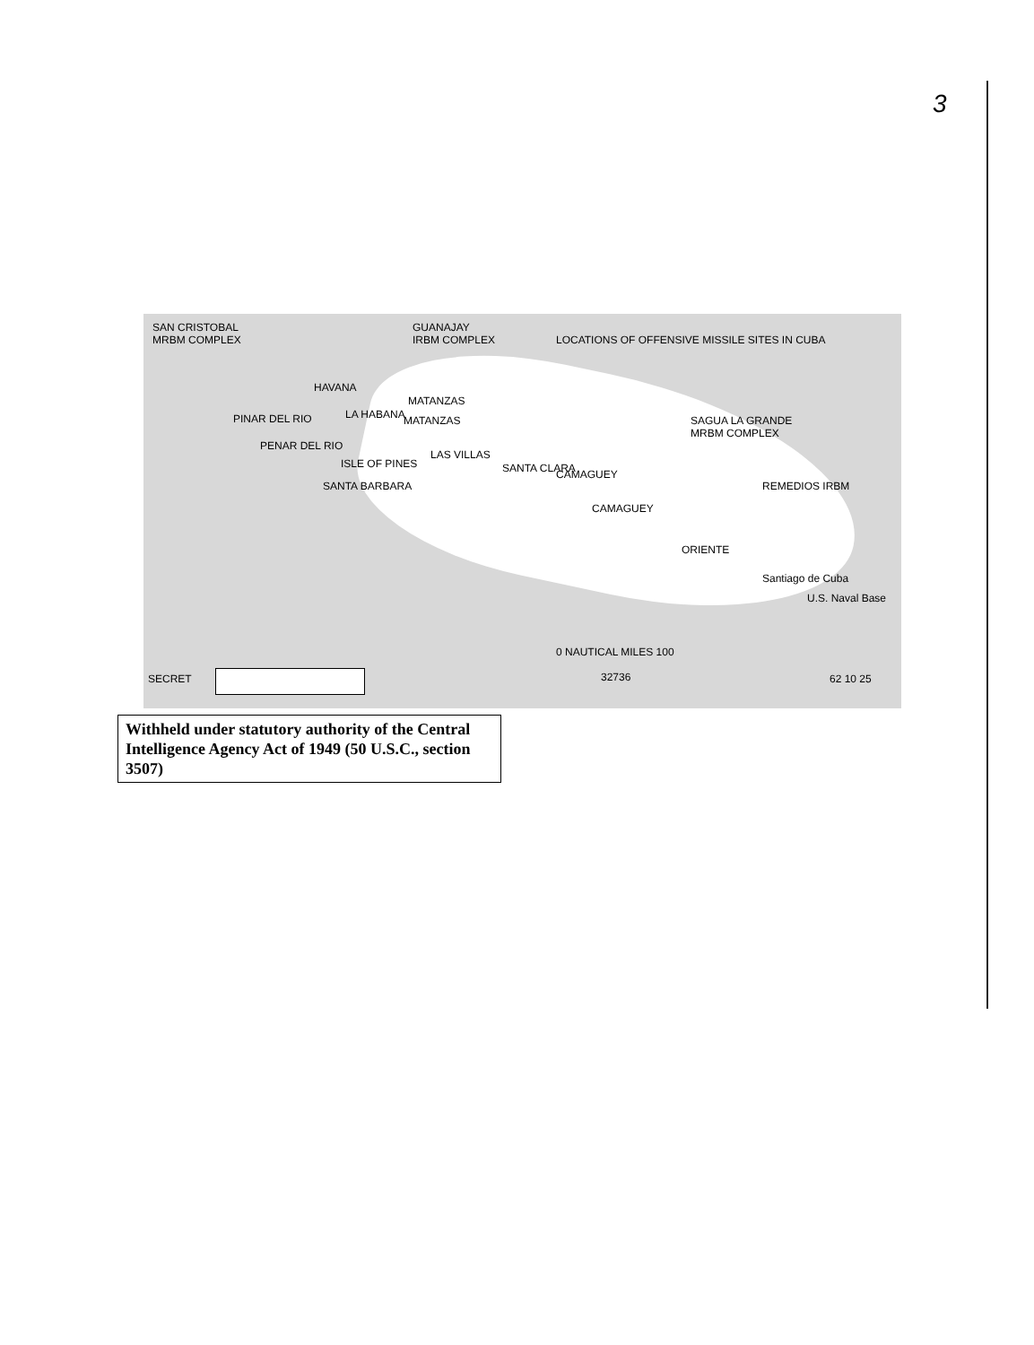3
SAN CRISTOBAL
MRBM COMPLEX
GUANAJAY
IRBM COMPLEX
LOCATIONS OF OFFENSIVE MISSILE SITES IN CUBA
HAVANA
MATANZAS
PINAR DEL RIO LA HABANA MATANZAS
SAGUA LA GRANDE
MRBM COMPLEX
PENAR DEL RIO
ISLE OF PINES
LAS VILLAS
SANTA CLARA CAMAGUEY
REMEDIOS IRBM
SANTA BARBARA
CAMAGUEY
ORIENTE
Santiago de Cuba
U.S. Naval Base
0 NAUTICAL MILES 100
32736 62 10 25
SECRET
Withheld under statutory authority of the Central Intelligence Agency Act of 1949 (50 U.S.C., section 3507)